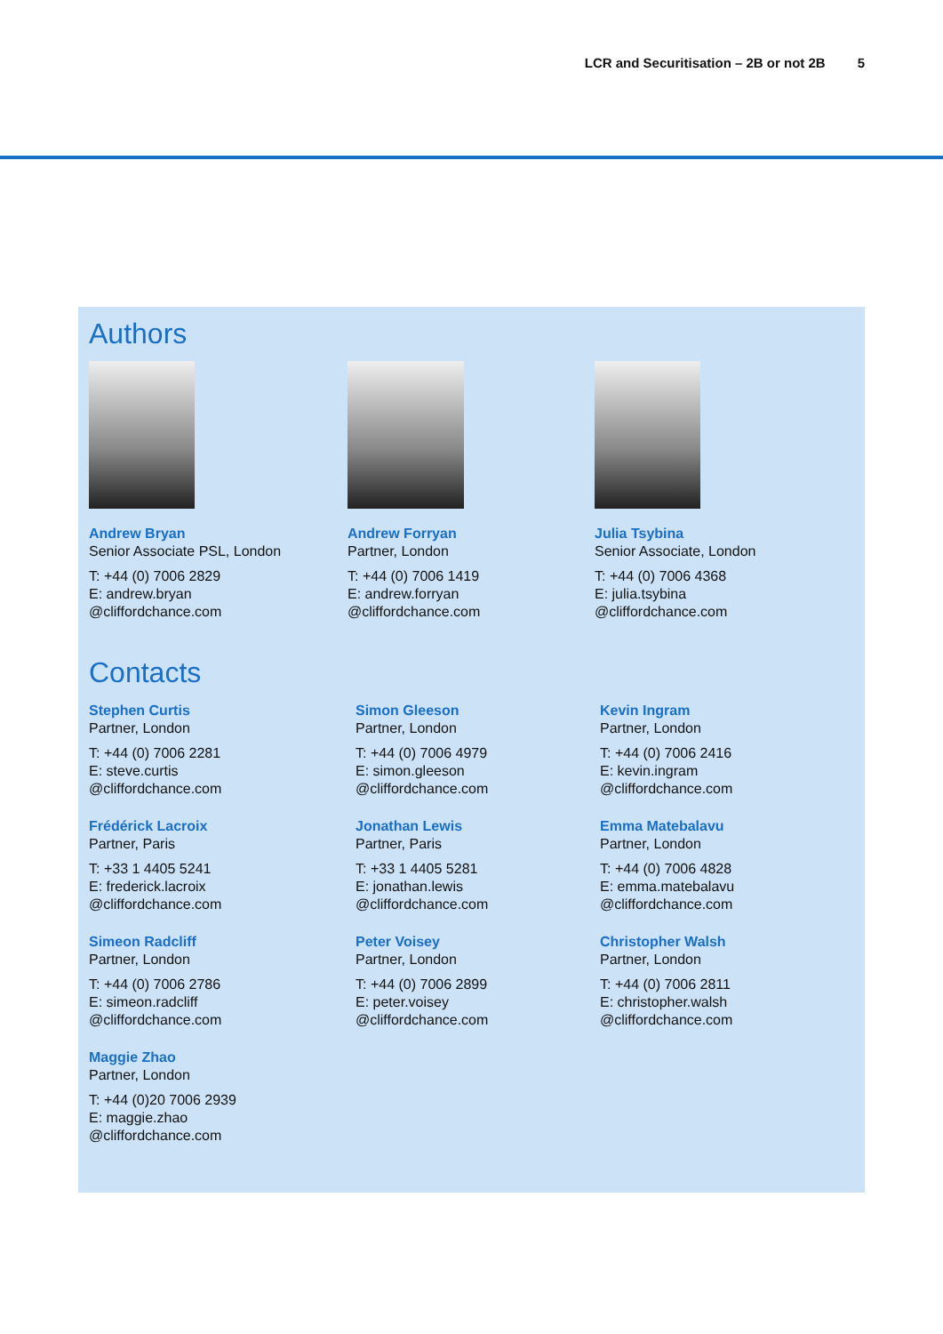LCR and Securitisation – 2B or not 2B 5
Authors
Andrew Bryan
Senior Associate PSL, London
T: +44 (0) 7006 2829
E: andrew.bryan
@cliffordchance.com
Andrew Forryan
Partner, London
T: +44 (0) 7006 1419
E: andrew.forryan
@cliffordchance.com
Julia Tsybina
Senior Associate, London
T: +44 (0) 7006 4368
E: julia.tsybina
@cliffordchance.com
Contacts
Stephen Curtis
Partner, London
T: +44 (0) 7006 2281
E: steve.curtis
@cliffordchance.com
Frédérick Lacroix
Partner, Paris
T: +33 1 4405 5241
E: frederick.lacroix
@cliffordchance.com
Simeon Radcliff
Partner, London
T: +44 (0) 7006 2786
E: simeon.radcliff
@cliffordchance.com
Maggie Zhao
Partner, London
T: +44 (0)20 7006 2939
E: maggie.zhao
@cliffordchance.com
Simon Gleeson
Partner, London
T: +44 (0) 7006 4979
E: simon.gleeson
@cliffordchance.com
Jonathan Lewis
Partner, Paris
T: +33 1 4405 5281
E: jonathan.lewis
@cliffordchance.com
Peter Voisey
Partner, London
T: +44 (0) 7006 2899
E: peter.voisey
@cliffordchance.com
Kevin Ingram
Partner, London
T: +44 (0) 7006 2416
E: kevin.ingram
@cliffordchance.com
Emma Matebalavu
Partner, London
T: +44 (0) 7006 4828
E: emma.matebalavu
@cliffordchance.com
Christopher Walsh
Partner, London
T: +44 (0) 7006 2811
E: christopher.walsh
@cliffordchance.com